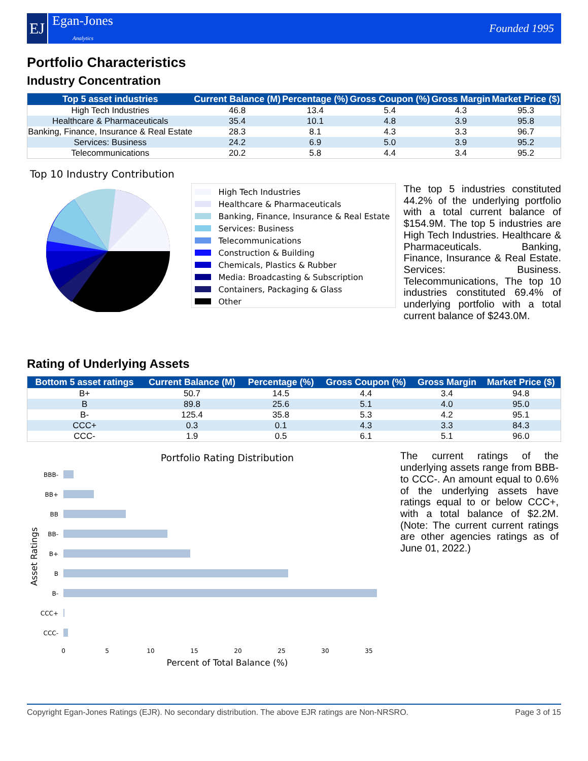EJ
Egan-Jones
Analytics
Founded 1995
Portfolio Characteristics
Industry Concentration
| Top 5 asset industries | Current Balance (M) | Percentage (%) | Gross Coupon (%) | Gross Margin | Market Price ($) |
| --- | --- | --- | --- | --- | --- |
| High Tech Industries | 46.8 | 13.4 | 5.4 | 4.3 | 95.3 |
| Healthcare & Pharmaceuticals | 35.4 | 10.1 | 4.8 | 3.9 | 95.8 |
| Banking, Finance, Insurance & Real Estate | 28.3 | 8.1 | 4.3 | 3.3 | 96.7 |
| Services: Business | 24.2 | 6.9 | 5.0 | 3.9 | 95.2 |
| Telecommunications | 20.2 | 5.8 | 4.4 | 3.4 | 95.2 |
Top 10 Industry Contribution
High Tech Industries
Healthcare & Pharmaceuticals
Banking, Finance, Insurance & Real Estate
Services: Business
Telecommunications
Construction & Building
Chemicals, Plastics & Rubber
Media: Broadcasting & Subscription
Containers, Packaging & Glass
Other
The top 5 industries constituted 44.2% of the underlying portfolio with a total current balance of $154.9M. The top 5 industries are High Tech Industries. Healthcare & Pharmaceuticals. Banking, Finance, Insurance & Real Estate. Services: Business. Telecommunications, The top 10 industries constituted 69.4% of underlying portfolio with a total current balance of $243.0M.
Rating of Underlying Assets
| Bottom 5 asset ratings | Current Balance (M) | Percentage (%) | Gross Coupon (%) | Gross Margin | Market Price ($) |
| --- | --- | --- | --- | --- | --- |
| B+ | 50.7 | 14.5 | 4.4 | 3.4 | 94.8 |
| B | 89.8 | 25.6 | 5.1 | 4.0 | 95.0 |
| B- | 125.4 | 35.8 | 5.3 | 4.2 | 95.1 |
| CCC+ | 0.3 | 0.1 | 4.3 | 3.3 | 84.3 |
| CCC- | 1.9 | 0.5 | 6.1 | 5.1 | 96.0 |
Portfolio Rating Distribution
BBB-
BB+
BB
BB-
B+
B
B-
CCC+
CCC-
0
5
10
15
20
25
30
35
Percent of Total Balance (%)
Asset Ratings
The current ratings of the underlying assets range from BBB- to CCC-. An amount equal to 0.6% of the underlying assets have ratings equal to or below CCC+, with a total balance of $2.2M. (Note: The current current ratings are other agencies ratings as of June 01, 2022.)
Copyright Egan-Jones Ratings (EJR). No secondary distribution. The above EJR ratings are Non-NRSRO. Page 3 of 15